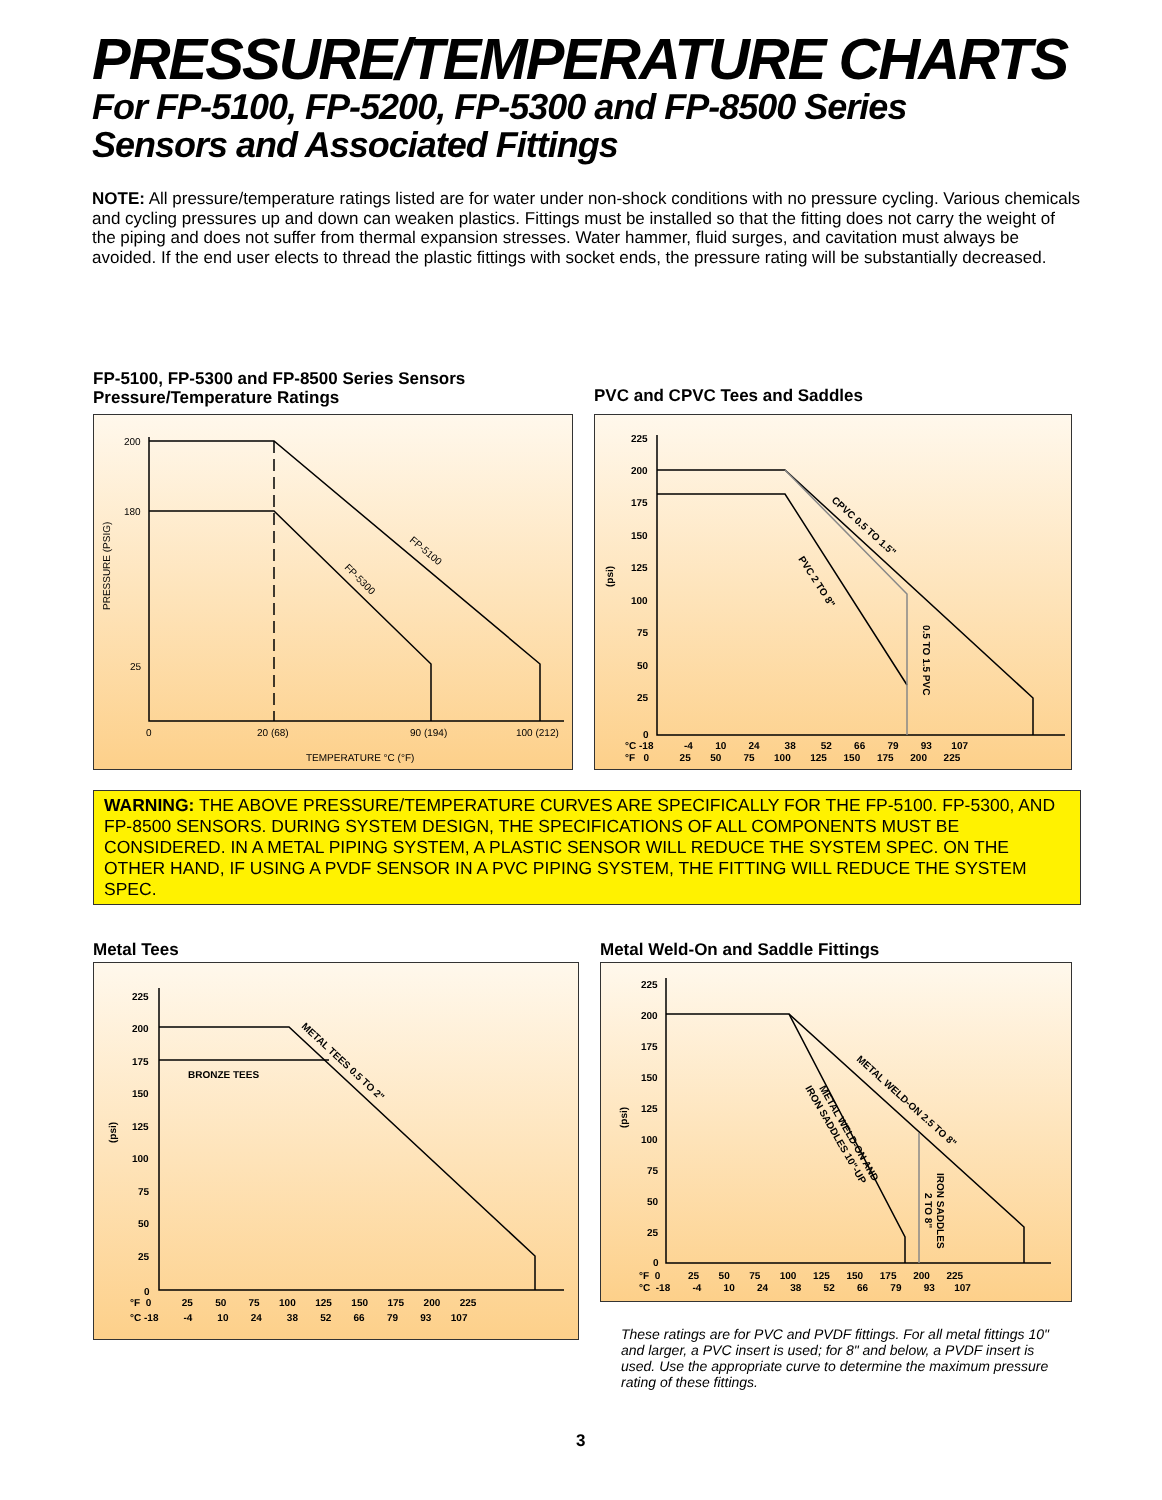PRESSURE/TEMPERATURE CHARTS
For FP-5100, FP-5200, FP-5300 and FP-8500 Series
Sensors and Associated Fittings
NOTE: All pressure/temperature ratings listed are for water under non-shock conditions with no pressure cycling. Various chemicals and cycling pressures up and down can weaken plastics. Fittings must be installed so that the fitting does not carry the weight of the piping and does not suffer from thermal expansion stresses. Water hammer, fluid surges, and cavitation must always be avoided. If the end user elects to thread the plastic fittings with socket ends, the pressure rating will be substantially decreased.
FP-5100, FP-5300 and FP-8500 Series Sensors
Pressure/Temperature Ratings
PVC and CPVC Tees and Saddles
200
180
25
0
20 (68)
90 (194)
100 (212)
TEMPERATURE °C (°F)
PRESSURE (PSIG)
FP-5100
FP-5300
225
200
175
150
125
100
75
50
25
0
°C -18 -4 10 24 38 52 66 79 93 107
°F 0 25 50 75 100 125 150 175 200 225
(psi)
CPVC 0.5 TO 1.5"
PVC 2 TO 8"
0.5 TO 1.5 PVC
WARNING: THE ABOVE PRESSURE/TEMPERATURE CURVES ARE SPECIFICALLY FOR THE FP-5100. FP-5300, AND FP-8500 SENSORS. DURING SYSTEM DESIGN, THE SPECIFICATIONS OF ALL COMPONENTS MUST BE CONSIDERED. IN A METAL PIPING SYSTEM, A PLASTIC SENSOR WILL REDUCE THE SYSTEM SPEC. ON THE OTHER HAND, IF USING A PVDF SENSOR IN A PVC PIPING SYSTEM, THE FITTING WILL REDUCE THE SYSTEM SPEC.
Metal Tees
Metal Weld-On and Saddle Fittings
225
200
175
150
125
100
75
50
25
0
°F 0 25 50 75 100 125 150 175 200 225
°C -18 -4 10 24 38 52 66 79 93 107
BRONZE TEES
METAL TEES 0.5 TO 2"
(psi)
225
200
175
150
125
100
75
50
25
0
°F 0 25 50 75 100 125 150 175 200 225
°C -18 -4 10 24 38 52 66 79 93 107
(psi)
METAL WELD-ON 2.5 TO 8"
METAL WELD-ON AND
IRON SADDLES 10"-UP
IRON SADDLES
2 TO 8"
These ratings are for PVC and PVDF fittings. For all metal fittings 10" and larger, a PVC insert is used; for 8" and below, a PVDF insert is used. Use the appropriate curve to determine the maximum pressure rating of these fittings.
3